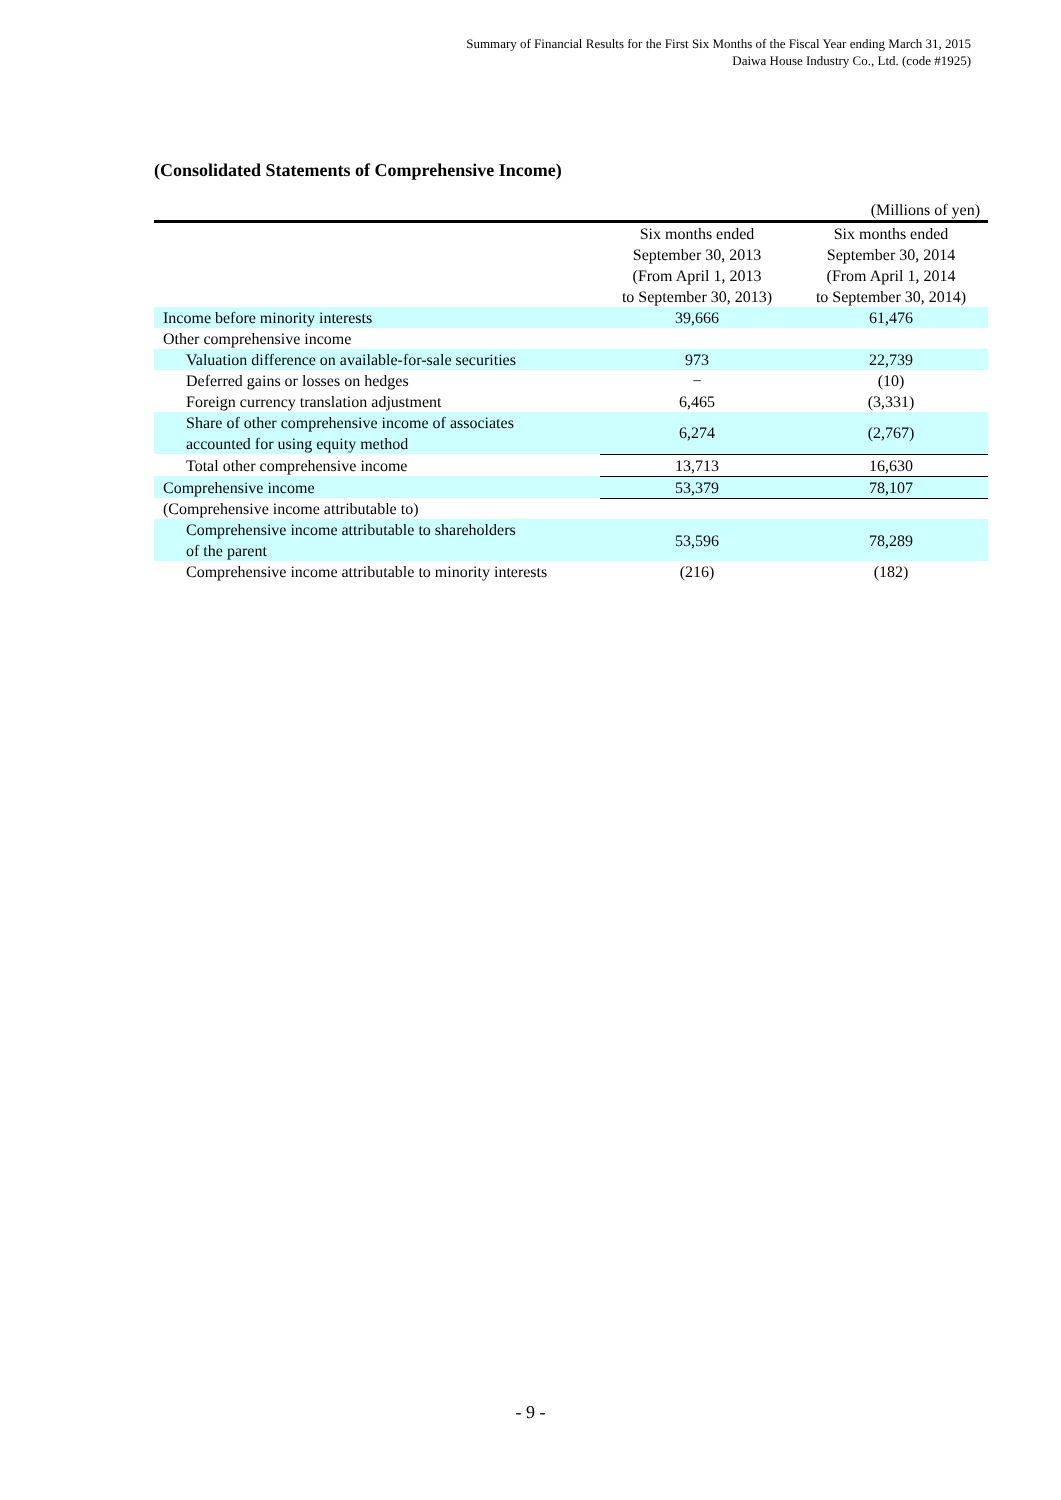Summary of Financial Results for the First Six Months of the Fiscal Year ending March 31, 2015
Daiwa House Industry Co., Ltd. (code #1925)
(Consolidated Statements of Comprehensive Income)
(Millions of yen)
| | Six months ended September 30, 2013 (From April 1, 2013 to September 30, 2013) | Six months ended September 30, 2014 (From April 1, 2014 to September 30, 2014) |
| --- | --- | --- |
| Income before minority interests | 39,666 | 61,476 |
| Other comprehensive income | | |
| Valuation difference on available-for-sale securities | 973 | 22,739 |
| Deferred gains or losses on hedges | − | (10) |
| Foreign currency translation adjustment | 6,465 | (3,331) |
| Share of other comprehensive income of associates accounted for using equity method | 6,274 | (2,767) |
| Total other comprehensive income | 13,713 | 16,630 |
| Comprehensive income | 53,379 | 78,107 |
| (Comprehensive income attributable to) | | |
| Comprehensive income attributable to shareholders of the parent | 53,596 | 78,289 |
| Comprehensive income attributable to minority interests | (216) | (182) |
- 9 -